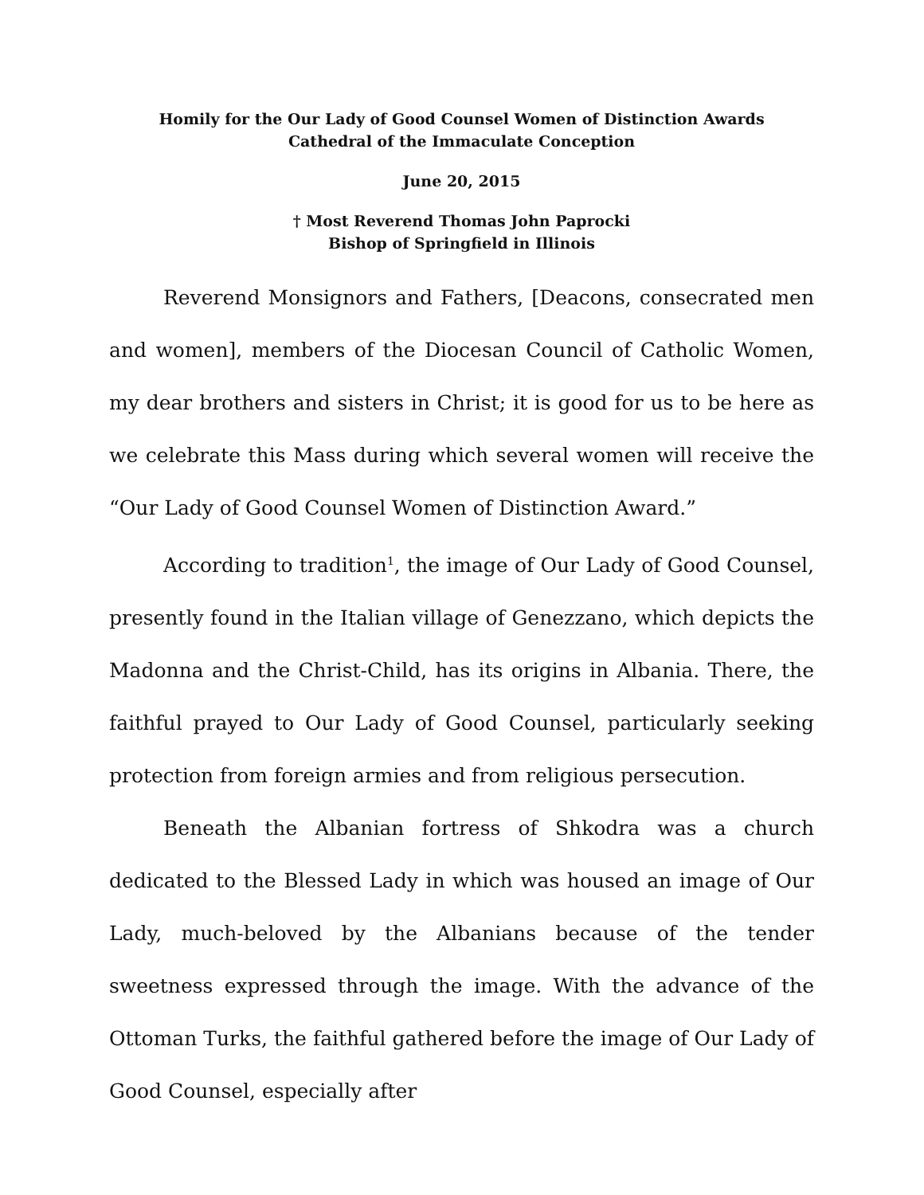Homily for the Our Lady of Good Counsel Women of Distinction Awards
Cathedral of the Immaculate Conception
June 20, 2015
† Most Reverend Thomas John Paprocki
Bishop of Springfield in Illinois
Reverend Monsignors and Fathers, [Deacons, consecrated men and women], members of the Diocesan Council of Catholic Women, my dear brothers and sisters in Christ; it is good for us to be here as we celebrate this Mass during which several women will receive the “Our Lady of Good Counsel Women of Distinction Award.”
According to tradition<sup>1</sup>, the image of Our Lady of Good Counsel, presently found in the Italian village of Genezzano, which depicts the Madonna and the Christ-Child, has its origins in Albania. There, the faithful prayed to Our Lady of Good Counsel, particularly seeking protection from foreign armies and from religious persecution.
Beneath the Albanian fortress of Shkodra was a church dedicated to the Blessed Lady in which was housed an image of Our Lady, much-beloved by the Albanians because of the tender sweetness expressed through the image. With the advance of the Ottoman Turks, the faithful gathered before the image of Our Lady of Good Counsel, especially after